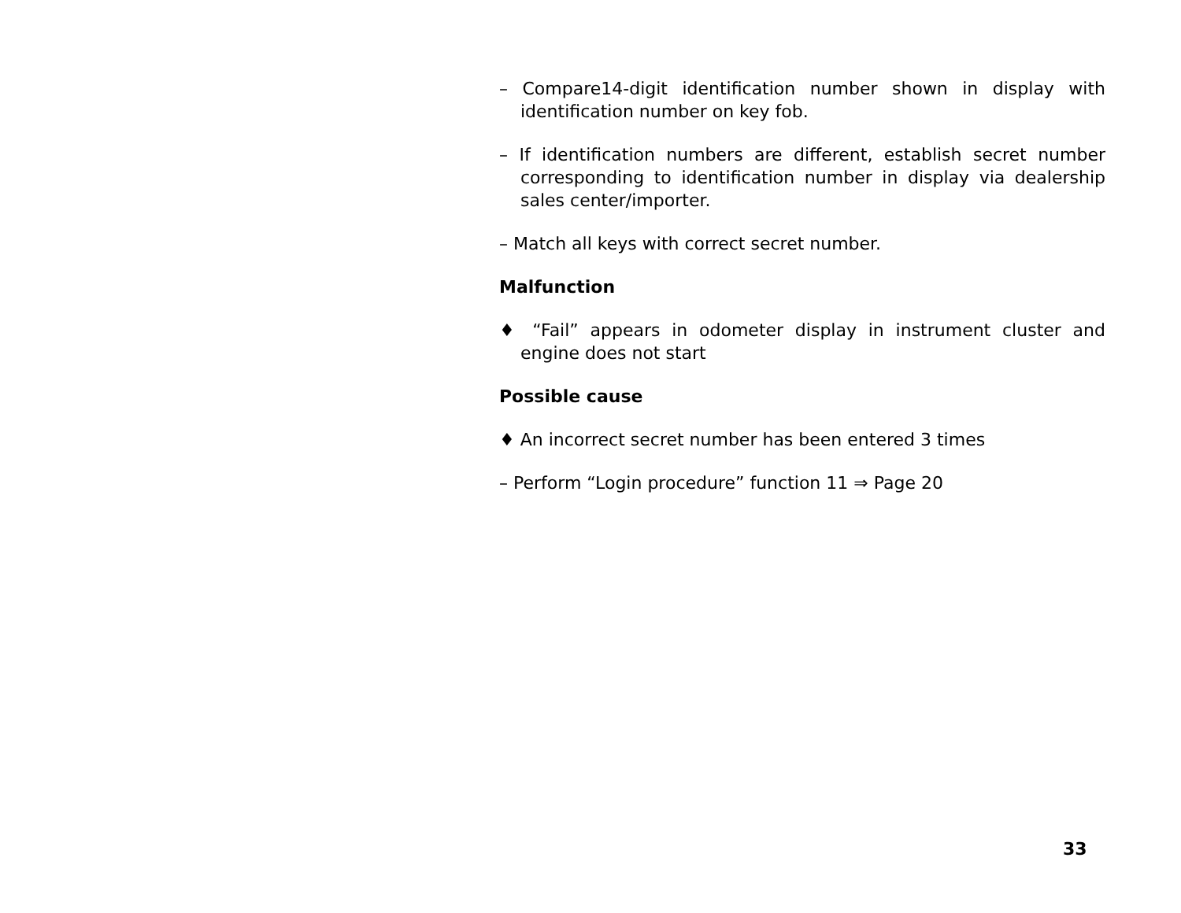– Compare14-digit identification number shown in display with identification number on key fob.
– If identification numbers are different, establish secret number corresponding to identification number in display via dealership sales center/importer.
– Match all keys with correct secret number.
Malfunction
♦ “Fail” appears in odometer display in instrument cluster and engine does not start
Possible cause
♦ An incorrect secret number has been entered 3 times
– Perform “Login procedure” function 11 ⇒ Page 20
33